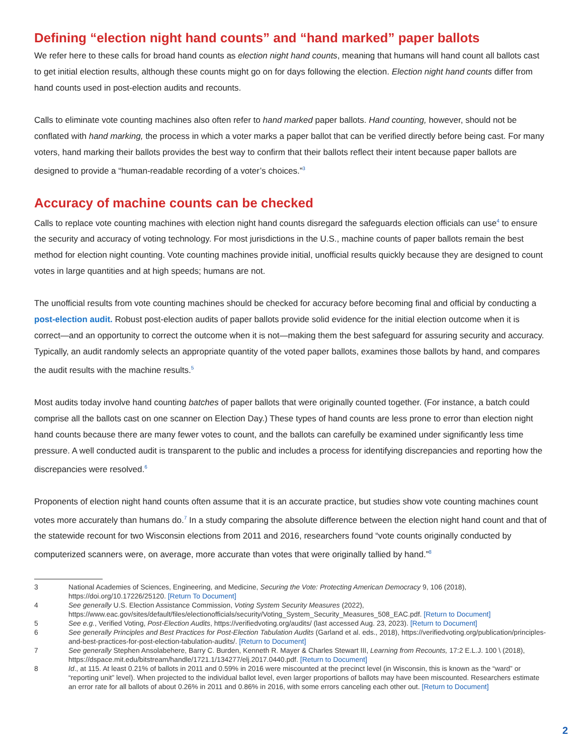Defining “election night hand counts” and “hand marked” paper ballots
We refer here to these calls for broad hand counts as election night hand counts, meaning that humans will hand count all ballots cast to get initial election results, although these counts might go on for days following the election. Election night hand counts differ from hand counts used in post-election audits and recounts.
Calls to eliminate vote counting machines also often refer to hand marked paper ballots. Hand counting, however, should not be conflated with hand marking, the process in which a voter marks a paper ballot that can be verified directly before being cast. For many voters, hand marking their ballots provides the best way to confirm that their ballots reflect their intent because paper ballots are designed to provide a “human-readable recording of a voter’s choices.”<sup>3</sup>
Accuracy of machine counts can be checked
Calls to replace vote counting machines with election night hand counts disregard the safeguards election officials can use<sup>4</sup> to ensure the security and accuracy of voting technology. For most jurisdictions in the U.S., machine counts of paper ballots remain the best method for election night counting. Vote counting machines provide initial, unofficial results quickly because they are designed to count votes in large quantities and at high speeds; humans are not.
The unofficial results from vote counting machines should be checked for accuracy before becoming final and official by conducting a post-election audit. Robust post-election audits of paper ballots provide solid evidence for the initial election outcome when it is correct—and an opportunity to correct the outcome when it is not—making them the best safeguard for assuring security and accuracy. Typically, an audit randomly selects an appropriate quantity of the voted paper ballots, examines those ballots by hand, and compares the audit results with the machine results.<sup>5</sup>
Most audits today involve hand counting batches of paper ballots that were originally counted together. (For instance, a batch could comprise all the ballots cast on one scanner on Election Day.) These types of hand counts are less prone to error than election night hand counts because there are many fewer votes to count, and the ballots can carefully be examined under significantly less time pressure. A well conducted audit is transparent to the public and includes a process for identifying discrepancies and reporting how the discrepancies were resolved.<sup>6</sup>
Proponents of election night hand counts often assume that it is an accurate practice, but studies show vote counting machines count votes more accurately than humans do.<sup>7</sup> In a study comparing the absolute difference between the election night hand count and that of the statewide recount for two Wisconsin elections from 2011 and 2016, researchers found “vote counts originally conducted by computerized scanners were, on average, more accurate than votes that were originally tallied by hand.”<sup>8</sup>
3 National Academies of Sciences, Engineering, and Medicine, Securing the Vote: Protecting American Democracy 9, 106 (2018), https://doi.org/10.17226/25120. [Return To Document]
4 See generally U.S. Election Assistance Commission, Voting System Security Measures (2022), https://www.eac.gov/sites/default/files/electionofficials/security/Voting_System_Security_Measures_508_EAC.pdf. [Return to Document]
5 See e.g., Verified Voting, Post-Election Audits, https://verifiedvoting.org/audits/ (last accessed Aug. 23, 2023). [Return to Document]
6 See generally Principles and Best Practices for Post-Election Tabulation Audits (Garland et al. eds., 2018), https://verifiedvoting.org/publication/principles-and-best-practices-for-post-election-tabulation-audits/. [Return to Document]
7 See generally Stephen Ansolabehere, Barry C. Burden, Kenneth R. Mayer & Charles Stewart III, Learning from Recounts, 17:2 E.L.J. 100 \ (2018), https://dspace.mit.edu/bitstream/handle/1721.1/134277/elj.2017.0440.pdf. [Return to Document]
8 Id., at 115. At least 0.21% of ballots in 2011 and 0.59% in 2016 were miscounted at the precinct level (in Wisconsin, this is known as the “ward” or “reporting unit” level). When projected to the individual ballot level, even larger proportions of ballots may have been miscounted. Researchers estimate an error rate for all ballots of about 0.26% in 2011 and 0.86% in 2016, with some errors canceling each other out. [Return to Document]
2